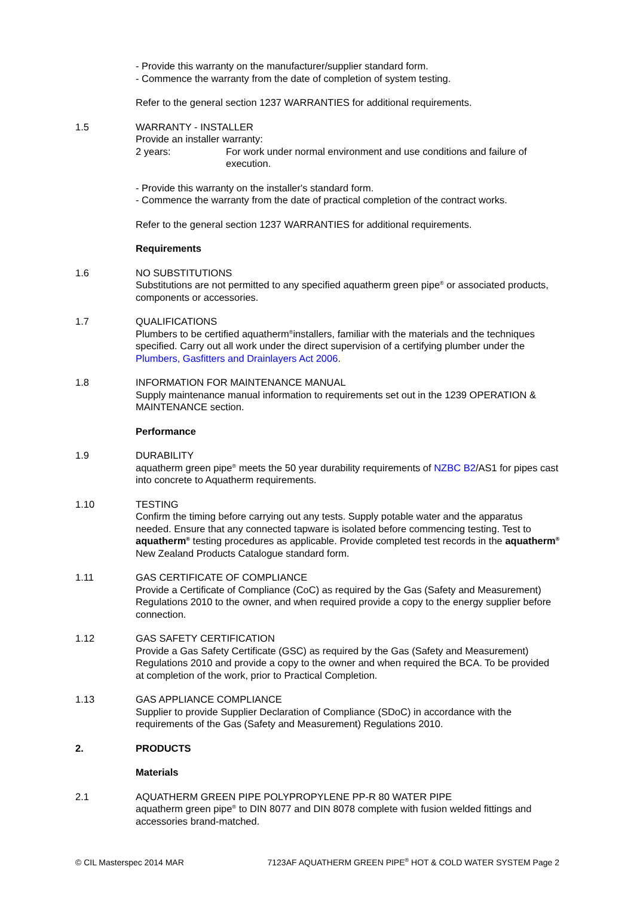- Provide this warranty on the manufacturer/supplier standard form.
- Commence the warranty from the date of completion of system testing.
Refer to the general section 1237 WARRANTIES for additional requirements.
1.5 WARRANTY - INSTALLER
Provide an installer warranty:
2 years: For work under normal environment and use conditions and failure of execution.
- Provide this warranty on the installer's standard form.
- Commence the warranty from the date of practical completion of the contract works.
Refer to the general section 1237 WARRANTIES for additional requirements.
Requirements
1.6 NO SUBSTITUTIONS
Substitutions are not permitted to any specified aquatherm green pipe<sup>®</sup> or associated products, components or accessories.
1.7 QUALIFICATIONS
Plumbers to be certified aquatherm<sup>®</sup>installers, familiar with the materials and the techniques specified. Carry out all work under the direct supervision of a certifying plumber under the Plumbers, Gasfitters and Drainlayers Act 2006.
1.8 INFORMATION FOR MAINTENANCE MANUAL
Supply maintenance manual information to requirements set out in the 1239 OPERATION & MAINTENANCE section.
Performance
1.9 DURABILITY
aquatherm green pipe<sup>®</sup> meets the 50 year durability requirements of NZBC B2/AS1 for pipes cast into concrete to Aquatherm requirements.
1.10 TESTING
Confirm the timing before carrying out any tests. Supply potable water and the apparatus needed. Ensure that any connected tapware is isolated before commencing testing. Test to aquatherm<sup>®</sup> testing procedures as applicable. Provide completed test records in the aquatherm<sup>®</sup> New Zealand Products Catalogue standard form.
1.11 GAS CERTIFICATE OF COMPLIANCE
Provide a Certificate of Compliance (CoC) as required by the Gas (Safety and Measurement) Regulations 2010 to the owner, and when required provide a copy to the energy supplier before connection.
1.12 GAS SAFETY CERTIFICATION
Provide a Gas Safety Certificate (GSC) as required by the Gas (Safety and Measurement) Regulations 2010 and provide a copy to the owner and when required the BCA. To be provided at completion of the work, prior to Practical Completion.
1.13 GAS APPLIANCE COMPLIANCE
Supplier to provide Supplier Declaration of Compliance (SDoC) in accordance with the requirements of the Gas (Safety and Measurement) Regulations 2010.
2. PRODUCTS
Materials
2.1 AQUATHERM GREEN PIPE POLYPROPYLENE PP-R 80 WATER PIPE
aquatherm green pipe<sup>®</sup> to DIN 8077 and DIN 8078 complete with fusion welded fittings and accessories brand-matched.
© CIL Masterspec 2014 MAR 7123AF AQUATHERM GREEN PIPE<sup>®</sup> HOT & COLD WATER SYSTEM Page 2